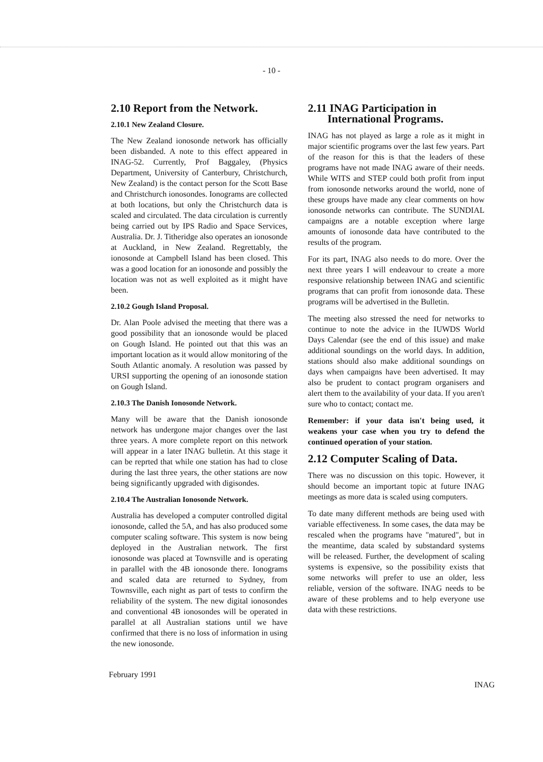- 10 -
2.10 Report from the Network.
2.10.1 New Zealand Closure.
The New Zealand ionosonde network has officially been disbanded. A note to this effect appeared in INAG-52. Currently, Prof Baggaley, (Physics Department, University of Canterbury, Christchurch, New Zealand) is the contact person for the Scott Base and Christchurch ionosondes. Ionograms are collected at both locations, but only the Christchurch data is scaled and circulated. The data circulation is currently being carried out by IPS Radio and Space Services, Australia. Dr. J. Titheridge also operates an ionosonde at Auckland, in New Zealand. Regrettably, the ionosonde at Campbell Island has been closed. This was a good location for an ionosonde and possibly the location was not as well exploited as it might have been.
2.10.2 Gough Island Proposal.
Dr. Alan Poole advised the meeting that there was a good possibility that an ionosonde would be placed on Gough Island. He pointed out that this was an important location as it would allow monitoring of the South Atlantic anomaly. A resolution was passed by URSI supporting the opening of an ionosonde station on Gough Island.
2.10.3 The Danish Ionosonde Network.
Many will be aware that the Danish ionosonde network has undergone major changes over the last three years. A more complete report on this network will appear in a later INAG bulletin. At this stage it can be reprted that while one station has had to close during the last three years, the other stations are now being significantly upgraded with digisondes.
2.10.4 The Australian Ionosonde Network.
Australia has developed a computer controlled digital ionosonde, called the 5A, and has also produced some computer scaling software. This system is now being deployed in the Australian network. The first ionosonde was placed at Townsville and is operating in parallel with the 4B ionosonde there. Ionograms and scaled data are returned to Sydney, from Townsville, each night as part of tests to confirm the reliability of the system. The new digital ionosondes and conventional 4B ionosondes will be operated in parallel at all Australian stations until we have confirmed that there is no loss of information in using the new ionosonde.
2.11 INAG Participation in
International Programs.
INAG has not played as large a role as it might in major scientific programs over the last few years. Part of the reason for this is that the leaders of these programs have not made INAG aware of their needs. While WITS and STEP could both profit from input from ionosonde networks around the world, none of these groups have made any clear comments on how ionosonde networks can contribute. The SUNDIAL campaigns are a notable exception where large amounts of ionosonde data have contributed to the results of the program.
For its part, INAG also needs to do more. Over the next three years I will endeavour to create a more responsive relationship between INAG and scientific programs that can profit from ionosonde data. These programs will be advertised in the Bulletin.
The meeting also stressed the need for networks to continue to note the advice in the IUWDS World Days Calendar (see the end of this issue) and make additional soundings on the world days. In addition, stations should also make additional soundings on days when campaigns have been advertised. It may also be prudent to contact program organisers and alert them to the availability of your data. If you aren't sure who to contact; contact me.
Remember: if your data isn't being used, it weakens your case when you try to defend the continued operation of your station.
2.12 Computer Scaling of Data.
There was no discussion on this topic. However, it should become an important topic at future INAG meetings as more data is scaled using computers.
To date many different methods are being used with variable effectiveness. In some cases, the data may be rescaled when the programs have "matured", but in the meantime, data scaled by substandard systems will be released. Further, the development of scaling systems is expensive, so the possibility exists that some networks will prefer to use an older, less reliable, version of the software. INAG needs to be aware of these problems and to help everyone use data with these restrictions.
February 1991 INAG